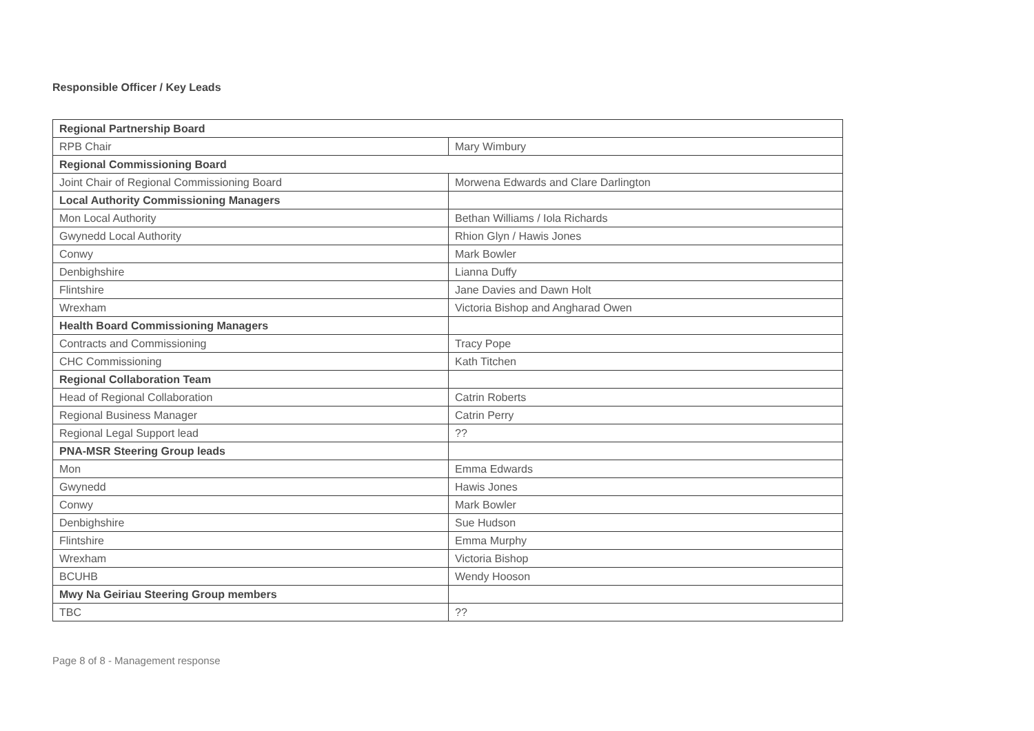Responsible Officer / Key Leads
| Regional Partnership Board | |
| RPB Chair | Mary Wimbury |
| Regional Commissioning Board | |
| Joint Chair of Regional Commissioning Board | Morwena Edwards and Clare Darlington |
| Local Authority Commissioning Managers | |
| Mon Local Authority | Bethan Williams / Iola Richards |
| Gwynedd Local Authority | Rhion Glyn / Hawis Jones |
| Conwy | Mark Bowler |
| Denbighshire | Lianna Duffy |
| Flintshire | Jane Davies and Dawn Holt |
| Wrexham | Victoria Bishop and Angharad Owen |
| Health Board Commissioning Managers | |
| Contracts and Commissioning | Tracy Pope |
| CHC Commissioning | Kath Titchen |
| Regional Collaboration Team | |
| Head of Regional Collaboration | Catrin Roberts |
| Regional Business Manager | Catrin Perry |
| Regional Legal Support lead | ?? |
| PNA-MSR Steering Group leads | |
| Mon | Emma Edwards |
| Gwynedd | Hawis Jones |
| Conwy | Mark Bowler |
| Denbighshire | Sue Hudson |
| Flintshire | Emma Murphy |
| Wrexham | Victoria Bishop |
| BCUHB | Wendy Hooson |
| Mwy Na Geiriau Steering Group members | |
| TBC | ?? |
Page 8 of 8 - Management response